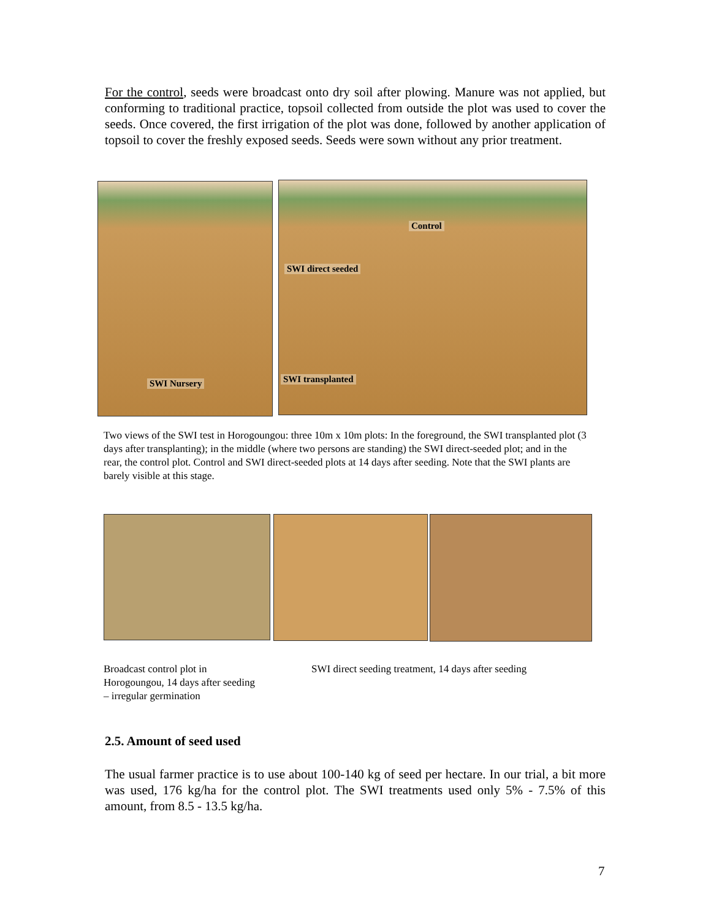For the control, seeds were broadcast onto dry soil after plowing. Manure was not applied, but conforming to traditional practice, topsoil collected from outside the plot was used to cover the seeds. Once covered, the first irrigation of the plot was done, followed by another application of topsoil to cover the freshly exposed seeds. Seeds were sown without any prior treatment.
Control
SWI direct seeded
SWI Nursery SWI transplanted
Two views of the SWI test in Horogoungou: three 10m x 10m plots: In the foreground, the SWI transplanted plot (3 days after transplanting); in the middle (where two persons are standing) the SWI direct-seeded plot; and in the rear, the control plot. Control and SWI direct-seeded plots at 14 days after seeding. Note that the SWI plants are barely visible at this stage.
Broadcast control plot in Horogoungou, 14 days after seeding – irregular germination
SWI direct seeding treatment, 14 days after seeding
2.5. Amount of seed used
The usual farmer practice is to use about 100-140 kg of seed per hectare. In our trial, a bit more was used, 176 kg/ha for the control plot. The SWI treatments used only 5% - 7.5% of this amount, from 8.5 - 13.5 kg/ha.
7